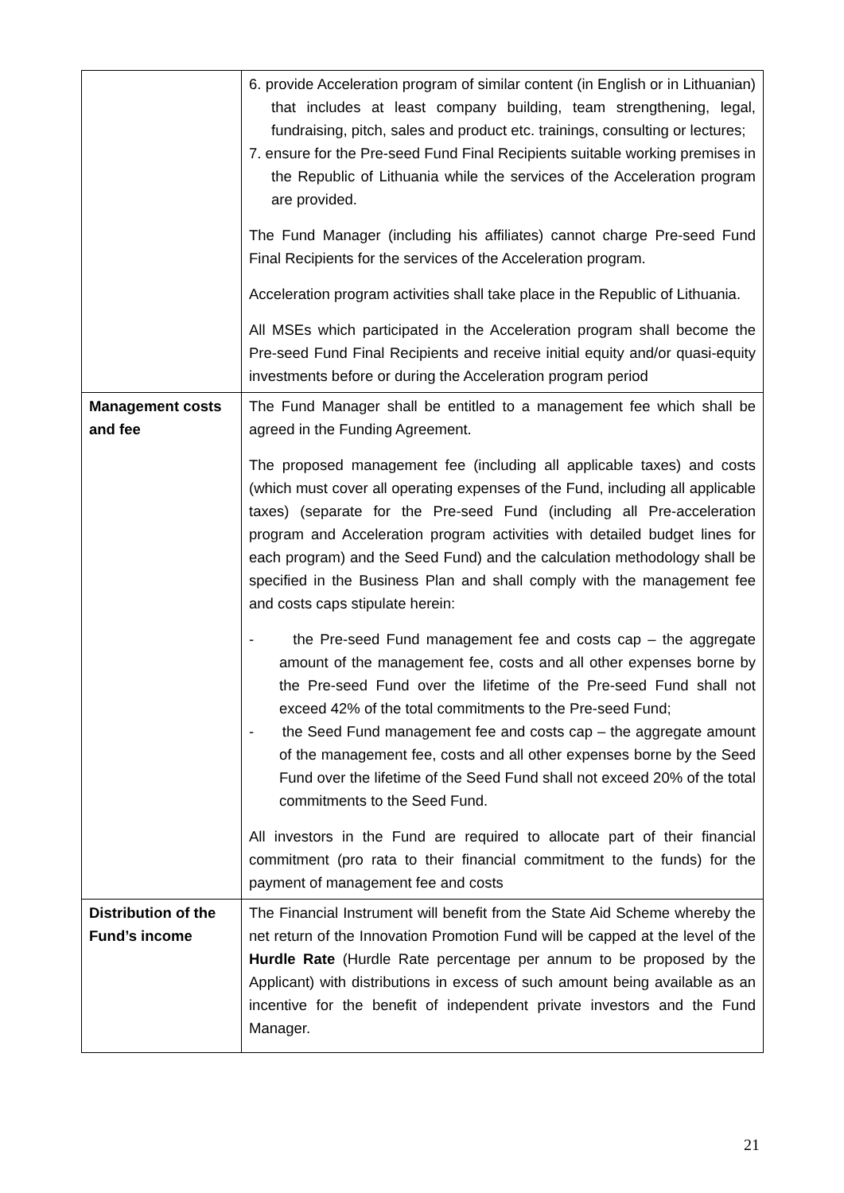| | 6. provide Acceleration program of similar content (in English or in Lithuanian) that includes at least company building, team strengthening, legal, fundraising, pitch, sales and product etc. trainings, consulting or lectures; 7. ensure for the Pre-seed Fund Final Recipients suitable working premises in the Republic of Lithuania while the services of the Acceleration program are provided. The Fund Manager (including his affiliates) cannot charge Pre-seed Fund Final Recipients for the services of the Acceleration program. Acceleration program activities shall take place in the Republic of Lithuania. All MSEs which participated in the Acceleration program shall become the Pre-seed Fund Final Recipients and receive initial equity and/or quasi-equity investments before or during the Acceleration program period |
| Management costs and fee | The Fund Manager shall be entitled to a management fee which shall be agreed in the Funding Agreement. The proposed management fee (including all applicable taxes) and costs (which must cover all operating expenses of the Fund, including all applicable taxes) (separate for the Pre-seed Fund (including all Pre-acceleration program and Acceleration program activities with detailed budget lines for each program) and the Seed Fund) and the calculation methodology shall be specified in the Business Plan and shall comply with the management fee and costs caps stipulate herein: - the Pre-seed Fund management fee and costs cap – the aggregate amount of the management fee, costs and all other expenses borne by the Pre-seed Fund over the lifetime of the Pre-seed Fund shall not exceed 42% of the total commitments to the Pre-seed Fund; - the Seed Fund management fee and costs cap – the aggregate amount of the management fee, costs and all other expenses borne by the Seed Fund over the lifetime of the Seed Fund shall not exceed 20% of the total commitments to the Seed Fund. All investors in the Fund are required to allocate part of their financial commitment (pro rata to their financial commitment to the funds) for the payment of management fee and costs |
| Distribution of the Fund’s income | The Financial Instrument will benefit from the State Aid Scheme whereby the net return of the Innovation Promotion Fund will be capped at the level of the Hurdle Rate (Hurdle Rate percentage per annum to be proposed by the Applicant) with distributions in excess of such amount being available as an incentive for the benefit of independent private investors and the Fund Manager. |
21